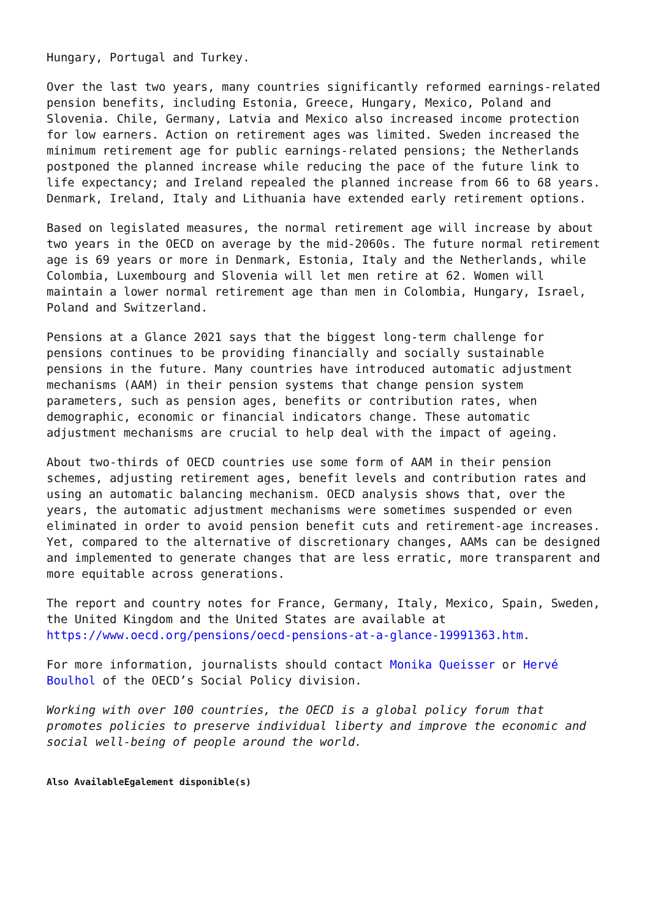Hungary, Portugal and Turkey.
Over the last two years, many countries significantly reformed earnings-related pension benefits, including Estonia, Greece, Hungary, Mexico, Poland and Slovenia. Chile, Germany, Latvia and Mexico also increased income protection for low earners. Action on retirement ages was limited. Sweden increased the minimum retirement age for public earnings-related pensions; the Netherlands postponed the planned increase while reducing the pace of the future link to life expectancy; and Ireland repealed the planned increase from 66 to 68 years. Denmark, Ireland, Italy and Lithuania have extended early retirement options.
Based on legislated measures, the normal retirement age will increase by about two years in the OECD on average by the mid-2060s. The future normal retirement age is 69 years or more in Denmark, Estonia, Italy and the Netherlands, while Colombia, Luxembourg and Slovenia will let men retire at 62. Women will maintain a lower normal retirement age than men in Colombia, Hungary, Israel, Poland and Switzerland.
Pensions at a Glance 2021 says that the biggest long-term challenge for pensions continues to be providing financially and socially sustainable pensions in the future. Many countries have introduced automatic adjustment mechanisms (AAM) in their pension systems that change pension system parameters, such as pension ages, benefits or contribution rates, when demographic, economic or financial indicators change. These automatic adjustment mechanisms are crucial to help deal with the impact of ageing.
About two-thirds of OECD countries use some form of AAM in their pension schemes, adjusting retirement ages, benefit levels and contribution rates and using an automatic balancing mechanism. OECD analysis shows that, over the years, the automatic adjustment mechanisms were sometimes suspended or even eliminated in order to avoid pension benefit cuts and retirement-age increases. Yet, compared to the alternative of discretionary changes, AAMs can be designed and implemented to generate changes that are less erratic, more transparent and more equitable across generations.
The report and country notes for France, Germany, Italy, Mexico, Spain, Sweden, the United Kingdom and the United States are available at https://www.oecd.org/pensions/oecd-pensions-at-a-glance-19991363.htm.
For more information, journalists should contact Monika Queisser or Hervé Boulhol of the OECD’s Social Policy division.
Working with over 100 countries, the OECD is a global policy forum that promotes policies to preserve individual liberty and improve the economic and social well-being of people around the world.
Also AvailableEgalement disponible(s)